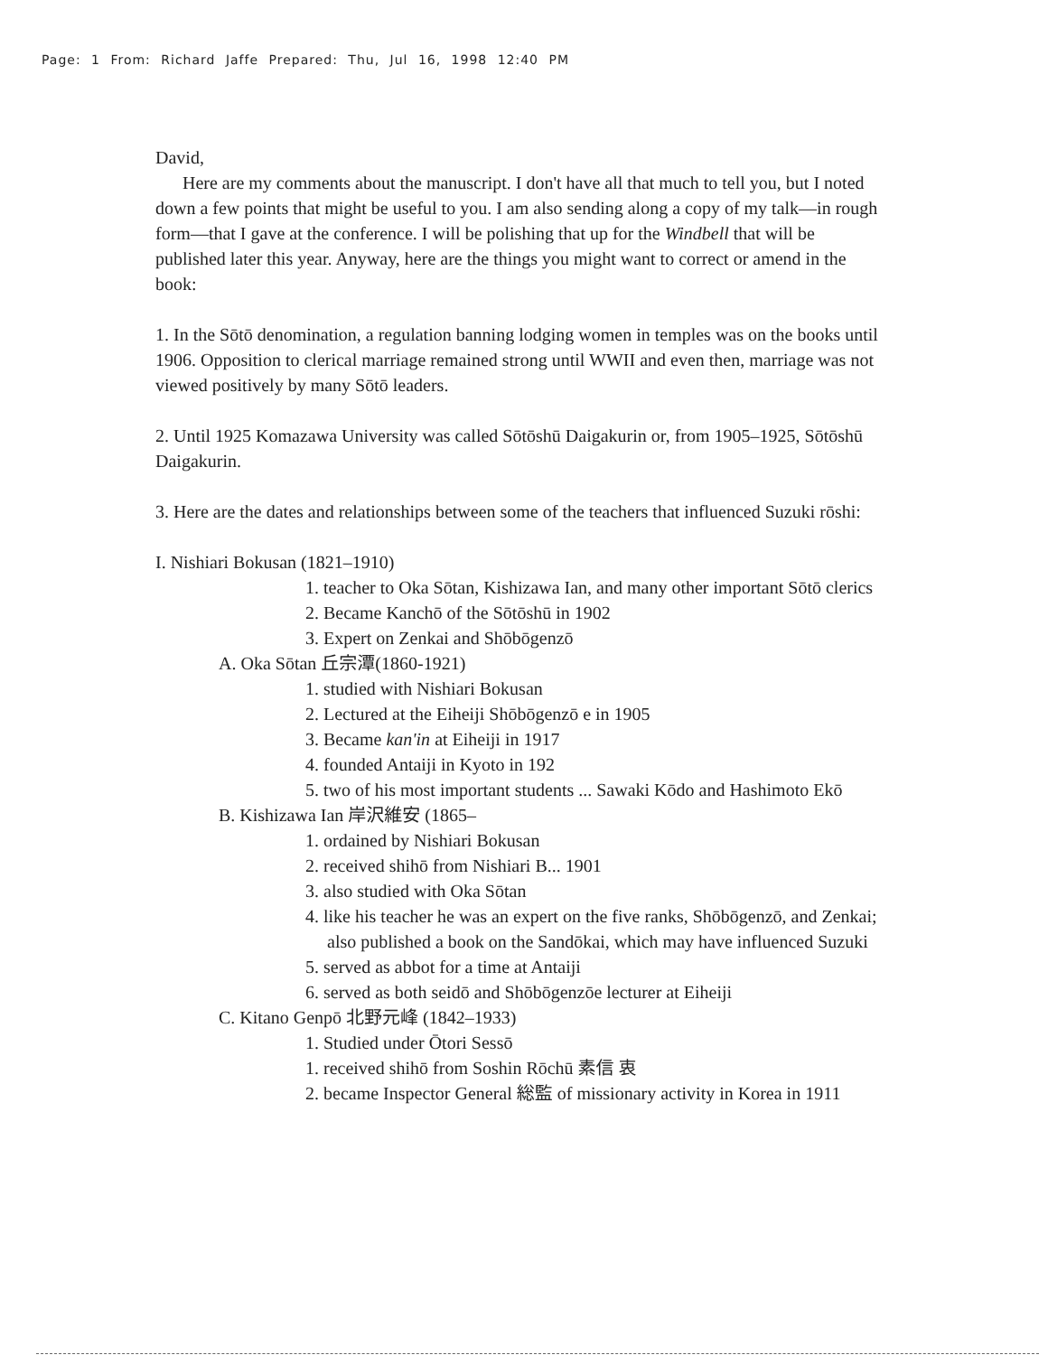Page: 1 From: Richard Jaffe Prepared: Thu, Jul 16, 1998 12:40 PM
David,
Here are my comments about the manuscript. I don't have all that much to tell you, but I noted down a few points that might be useful to you. I am also sending along a copy of my talk—in rough form—that I gave at the conference. I will be polishing that up for the Windbell that will be published later this year. Anyway, here are the things you might want to correct or amend in the book:
1. In the Sōtō denomination, a regulation banning lodging women in temples was on the books until 1906. Opposition to clerical marriage remained strong until WWII and even then, marriage was not viewed positively by many Sōtō leaders.
2. Until 1925 Komazawa University was called Sōtōshū Daigakurin or, from 1905–1925, Sōtōshū Daigakurin.
3. Here are the dates and relationships between some of the teachers that influenced Suzuki rōshi:
I. Nishiari Bokusan (1821–1910)
1. teacher to Oka Sōtan, Kishizawa Ian, and many other important Sōtō clerics
2. Became Kanchō of the Sōtōshū in 1902
3. Expert on Zenkai and Shōbōgenzō
A. Oka Sōtan 丘宗潭(1860-1921)
1. studied with Nishiari Bokusan
2. Lectured at the Eiheiji Shōbōgenzō e in 1905
3. Became kan'in at Eiheiji in 1917
4. founded Antaiji in Kyoto in 192
5. two of his most important students ... Sawaki Kōdo and Hashimoto Ekō
B. Kishizawa Ian 岸沢維安 (1865–
1. ordained by Nishiari Bokusan
2. received shihō from Nishiari B... 1901
3. also studied with Oka Sōtan
4. like his teacher he was an expert on the five ranks, Shōbōgenzō, and Zenkai; also published a book on the Sandōkai, which may have influenced Suzuki
5. served as abbot for a time at Antaiji
6. served as both seidō and Shōbōgenzōe lecturer at Eiheiji
C. Kitano Genpō 北野元峰 (1842–1933)
1. Studied under Ōtori Sessō
1. received shihō from Soshin Rōchū 素信 衷
2. became Inspector General 総監 of missionary activity in Korea in 1911